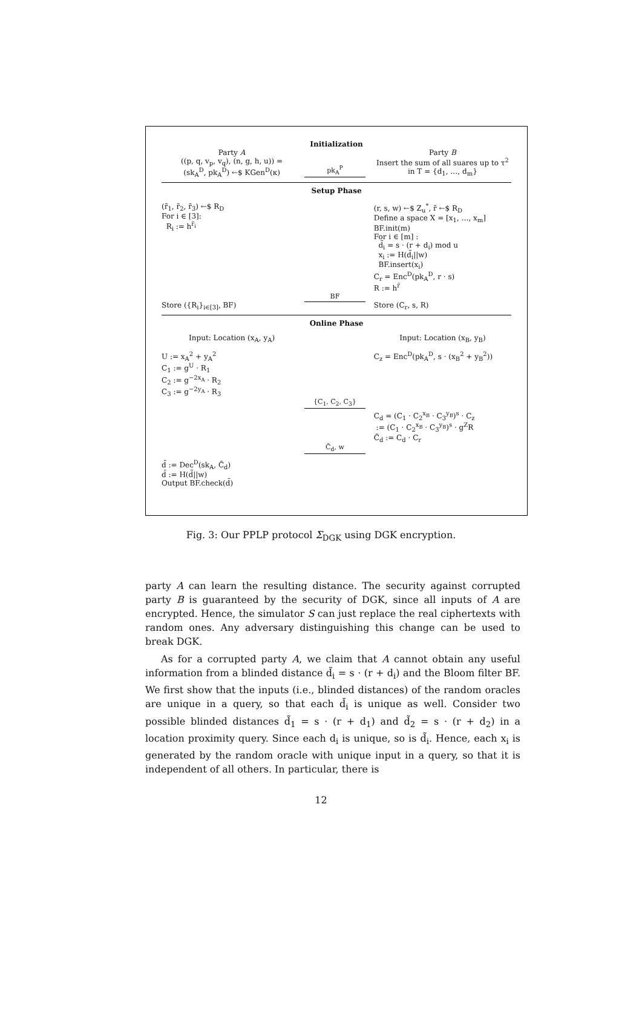Initialization
Party A
((p, q, v<sub>p</sub>, v<sub>q</sub>), (n, g, h, u)) =
(sk<sub>A</sub><sup>D</sup>, pk<sub>A</sub><sup>D</sup>) ←$ KGen<sup>D</sup>(κ)
pk<sub>A</sub><sup>P</sup> Party B
Insert the sum of all suares up to τ<sup>2</sup> in T = {d<sub>1</sub>, …, d<sub>m</sub>}
Setup Phase
(r̃<sub>1</sub>, r̃<sub>2</sub>, r̃<sub>3</sub>) ←$ R<sub>D</sub>
For i ∈ [3]:
R<sub>i</sub> := h<sup>r̃<sub>i</sub></sup>
(r, s, w) ←$ Z<sub>u</sub><sup>*</sup>, r̃ ←$ R<sub>D</sub>
Define a space X = [x<sub>1</sub>, …, x<sub>m</sub>]
BF.init(m)
For i ∈ [m] :
d̃<sub>i</sub> = s · (r + d<sub>i</sub>) mod u
x<sub>i</sub> := H(d̃<sub>i</sub>||w)
BF.insert(x<sub>i</sub>)
C<sub>r</sub> = Enc<sup>D</sup>(pk<sub>A</sub><sup>D</sup>, r · s)
R := h<sup>r̃</sup>
Store ({R<sub>i</sub>}<sub>i∈[3]</sub>, BF) BF
Store (C<sub>r</sub>, s, R)
Online Phase
Input: Location (x<sub>A</sub>, y<sub>A</sub>) Input: Location (x<sub>B</sub>, y<sub>B</sub>)
U := x<sub>A</sub><sup>2</sup> + y<sub>A</sub><sup>2</sup>
C<sub>1</sub> := g<sup>U</sup> · R<sub>1</sub>
C<sub>2</sub> := g<sup>−2x<sub>A</sub></sup> · R<sub>2</sub>
C<sub>3</sub> := g<sup>−2y<sub>A</sub></sup> · R<sub>3</sub>
C<sub>z</sub> = Enc<sup>D</sup>(pk<sub>A</sub><sup>D</sup>, s · (x<sub>B</sub><sup>2</sup> + y<sub>B</sub><sup>2</sup>))
{C<sub>1</sub>, C<sub>2</sub>, C<sub>3</sub>}
C<sub>d</sub> = (C<sub>1</sub> · C<sub>2</sub><sup>x<sub>B</sub></sup> · C<sub>3</sub><sup>y<sub>B</sub></sup>)<sup>s</sup> · C<sub>z</sub>
:= (C<sub>1</sub> · C<sub>2</sub><sup>x<sub>B</sub></sup> · C<sub>3</sub><sup>y<sub>B</sub></sup>)<sup>s</sup> · g<sup>Z</sup>R
C̃<sub>d</sub> := C<sub>d</sub> · C<sub>r</sub>
C̃<sub>d</sub>, w
d̃ := Dec<sup>D</sup>(sk<sub>A</sub>, C̃<sub>d</sub>)
d̄ := H(d̃||w)
Output BF.check(d̄)
Fig. 3: Our PPLP protocol Σ<sub>DGK</sub> using DGK encryption.
party A can learn the resulting distance. The security against corrupted party B is guaranteed by the security of DGK, since all inputs of A are encrypted. Hence, the simulator S can just replace the real ciphertexts with random ones. Any adversary distinguishing this change can be used to break DGK.
As for a corrupted party A, we claim that A cannot obtain any useful information from a blinded distance d̃<sub>i</sub> = s · (r + d<sub>i</sub>) and the Bloom filter BF. We first show that the inputs (i.e., blinded distances) of the random oracles are unique in a query, so that each d̄<sub>i</sub> is unique as well. Consider two possible blinded distances d̃<sub>1</sub> = s · (r + d<sub>1</sub>) and d̃<sub>2</sub> = s · (r + d<sub>2</sub>) in a location proximity query. Since each d<sub>i</sub> is unique, so is d̃<sub>i</sub>. Hence, each x<sub>i</sub> is generated by the random oracle with unique input in a query, so that it is independent of all others. In particular, there is
12